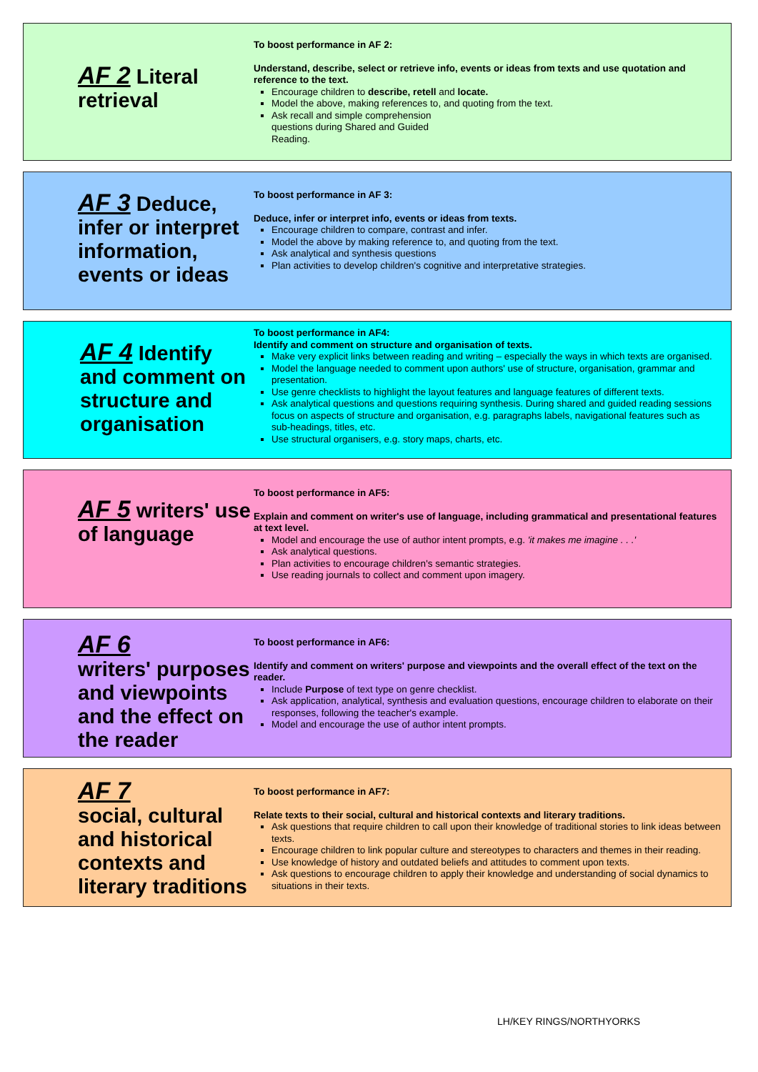AF 2 Literal retrieval
To boost performance in AF 2:
Understand, describe, select or retrieve info, events or ideas from texts and use quotation and reference to the text.
Encourage children to describe, retell and locate.
Model the above, making references to, and quoting from the text.
Ask recall and simple comprehension
questions during Shared and Guided
Reading.
AF 3 Deduce, infer or interpret information, events or ideas
To boost performance in AF 3:
Deduce, infer or interpret info, events or ideas from texts.
Encourage children to compare, contrast and infer.
Model the above by making reference to, and quoting from the text.
Ask analytical and synthesis questions
Plan activities to develop children's cognitive and interpretative strategies.
AF 4 Identify and comment on structure and organisation
To boost performance in AF4:
Identify and comment on structure and organisation of texts.
Make very explicit links between reading and writing – especially the ways in which texts are organised.
Model the language needed to comment upon authors' use of structure, organisation, grammar and presentation.
Use genre checklists to highlight the layout features and language features of different texts.
Ask analytical questions and questions requiring synthesis. During shared and guided reading sessions focus on aspects of structure and organisation, e.g. paragraphs labels, navigational features such as sub-headings, titles, etc.
Use structural organisers, e.g. story maps, charts, etc.
AF 5 writers' use of language
To boost performance in AF5:
Explain and comment on writer's use of language, including grammatical and presentational features at text level.
Model and encourage the use of author intent prompts, e.g. 'it makes me imagine . . .'
Ask analytical questions.
Plan activities to encourage children's semantic strategies.
Use reading journals to collect and comment upon imagery.
AF 6
writers' purposes and viewpoints and the effect on the reader
To boost performance in AF6:
Identify and comment on writers' purpose and viewpoints and the overall effect of the text on the reader.
Include Purpose of text type on genre checklist.
Ask application, analytical, synthesis and evaluation questions, encourage children to elaborate on their responses, following the teacher's example.
Model and encourage the use of author intent prompts.
AF 7
social, cultural and historical contexts and literary traditions
To boost performance in AF7:
Relate texts to their social, cultural and historical contexts and literary traditions.
Ask questions that require children to call upon their knowledge of traditional stories to link ideas between texts.
Encourage children to link popular culture and stereotypes to characters and themes in their reading.
Use knowledge of history and outdated beliefs and attitudes to comment upon texts.
Ask questions to encourage children to apply their knowledge and understanding of social dynamics to situations in their texts.
LH/KEY RINGS/NORTHYORKS